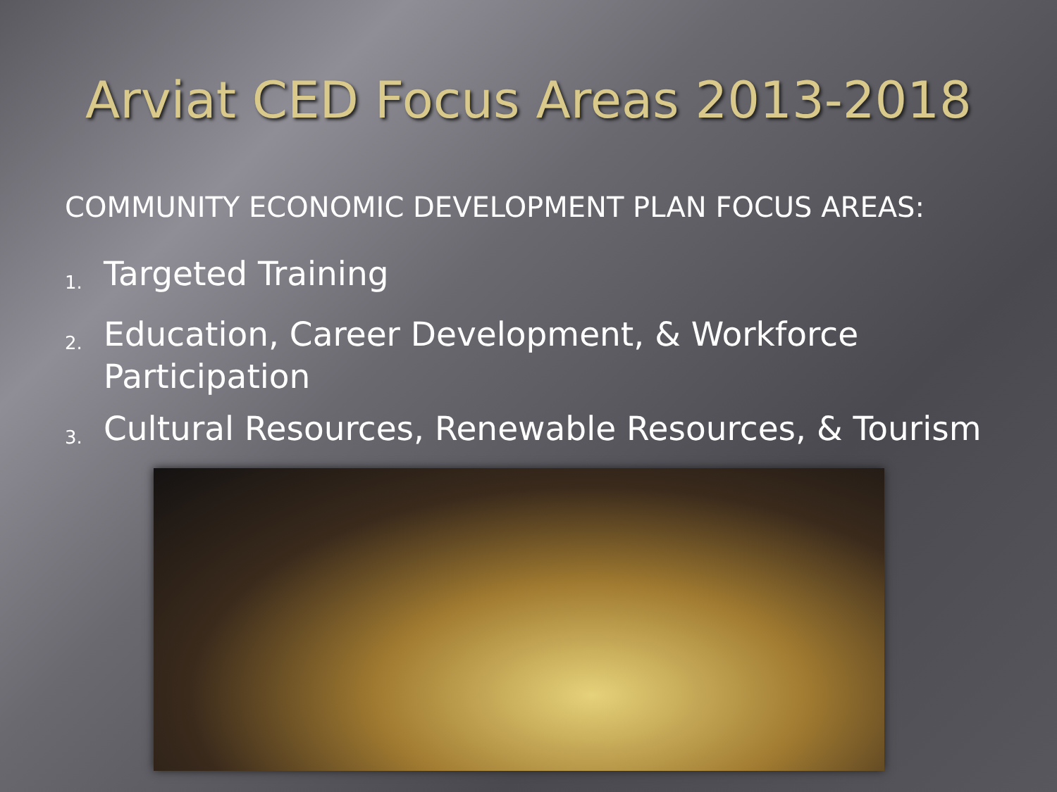Arviat CED Focus Areas 2013-2018
COMMUNITY ECONOMIC DEVELOPMENT PLAN FOCUS AREAS:
1. Targeted Training
2. Education, Career Development, & Workforce Participation
3. Cultural Resources, Renewable Resources, & Tourism